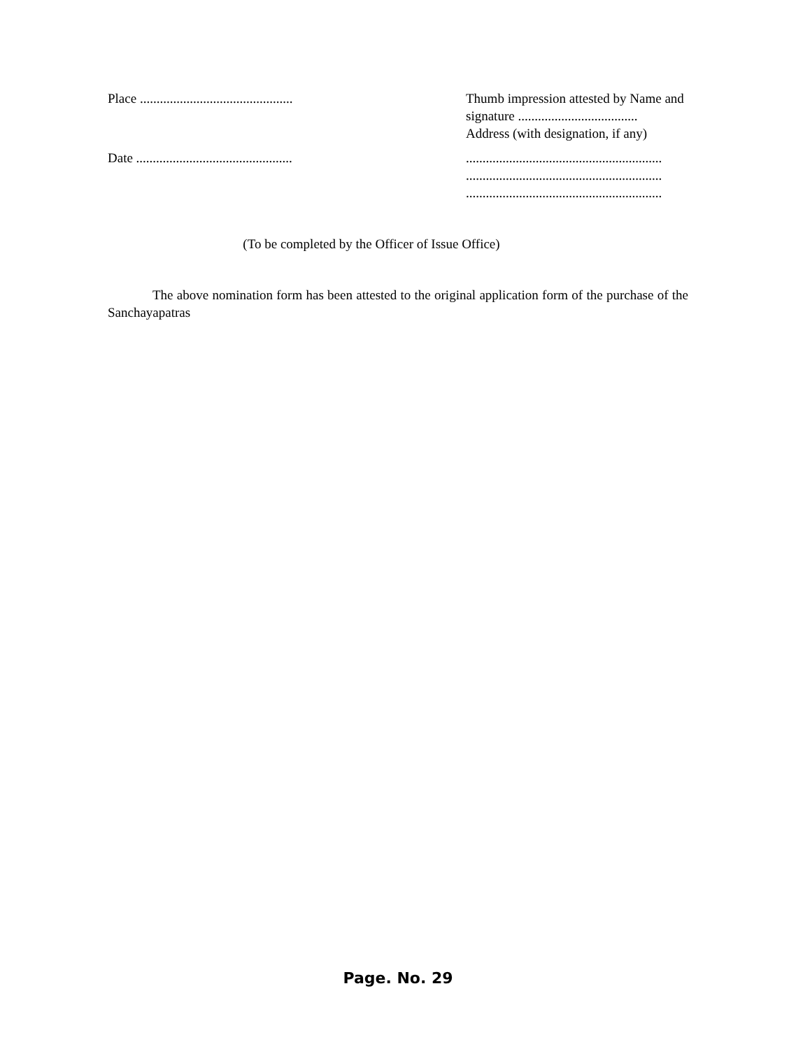Place ..............................................
Date ...............................................
Thumb impression attested by Name and signature ....................................
Address (with designation, if any)
...........................................................
...........................................................
...........................................................
(To be completed by the Officer of Issue Office)
The above nomination form has been attested to the original application form of the purchase of the Sanchayapatras
Page. No. 29